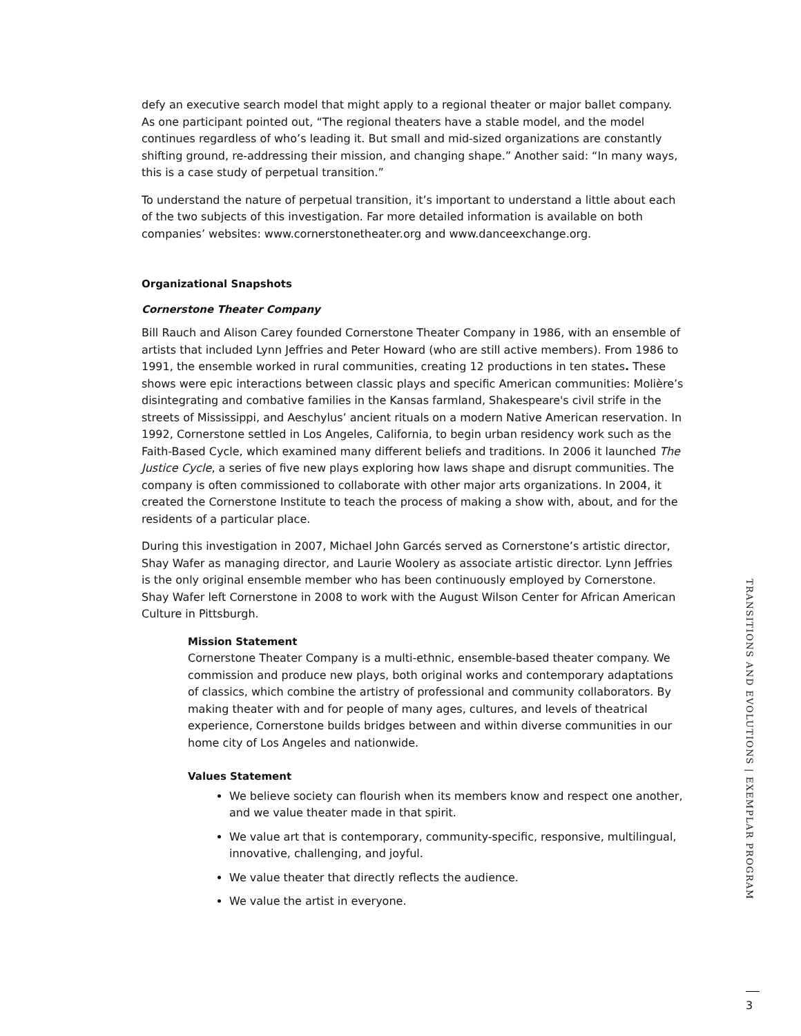defy an executive search model that might apply to a regional theater or major ballet company. As one participant pointed out, “The regional theaters have a stable model, and the model continues regardless of who’s leading it. But small and mid-sized organizations are constantly shifting ground, re-addressing their mission, and changing shape.” Another said: “In many ways, this is a case study of perpetual transition.”
To understand the nature of perpetual transition, it’s important to understand a little about each of the two subjects of this investigation. Far more detailed information is available on both companies’ websites: www.cornerstonetheater.org and www.danceexchange.org.
Organizational Snapshots
Cornerstone Theater Company
Bill Rauch and Alison Carey founded Cornerstone Theater Company in 1986, with an ensemble of artists that included Lynn Jeffries and Peter Howard (who are still active members). From 1986 to 1991, the ensemble worked in rural communities, creating 12 productions in ten states. These shows were epic interactions between classic plays and specific American communities: Molière’s disintegrating and combative families in the Kansas farmland, Shakespeare's civil strife in the streets of Mississippi, and Aeschylus’ ancient rituals on a modern Native American reservation. In 1992, Cornerstone settled in Los Angeles, California, to begin urban residency work such as the Faith-Based Cycle, which examined many different beliefs and traditions. In 2006 it launched The Justice Cycle, a series of five new plays exploring how laws shape and disrupt communities. The company is often commissioned to collaborate with other major arts organizations. In 2004, it created the Cornerstone Institute to teach the process of making a show with, about, and for the residents of a particular place.
During this investigation in 2007, Michael John Garcés served as Cornerstone’s artistic director, Shay Wafer as managing director, and Laurie Woolery as associate artistic director. Lynn Jeffries is the only original ensemble member who has been continuously employed by Cornerstone. Shay Wafer left Cornerstone in 2008 to work with the August Wilson Center for African American Culture in Pittsburgh.
Mission Statement
Cornerstone Theater Company is a multi-ethnic, ensemble-based theater company. We commission and produce new plays, both original works and contemporary adaptations of classics, which combine the artistry of professional and community collaborators. By making theater with and for people of many ages, cultures, and levels of theatrical experience, Cornerstone builds bridges between and within diverse communities in our home city of Los Angeles and nationwide.
Values Statement
We believe society can flourish when its members know and respect one another, and we value theater made in that spirit.
We value art that is contemporary, community-specific, responsive, multilingual, innovative, challenging, and joyful.
We value theater that directly reflects the audience.
We value the artist in everyone.
TRANSITIONS AND EVOLUTIONS | EXEMPLAR PROGRAM
3